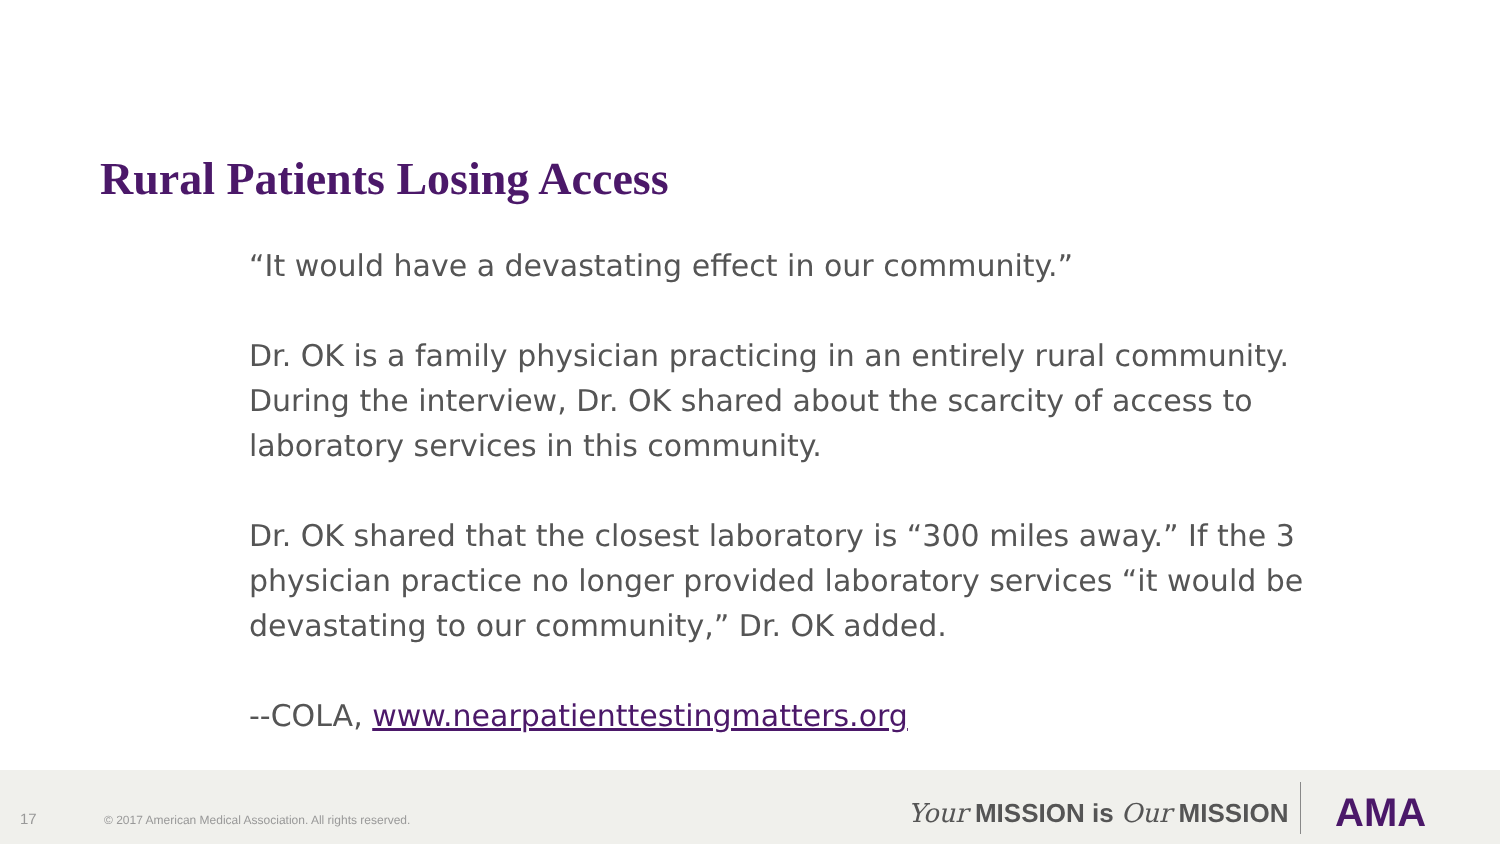Rural Patients Losing Access
“It would have a devastating effect in our community.”
Dr. OK is a family physician practicing in an entirely rural community. During the interview, Dr. OK shared about the scarcity of access to laboratory services in this community.
Dr. OK shared that the closest laboratory is “300 miles away.” If the 3 physician practice no longer provided laboratory services “it would be devastating to our community,” Dr. OK added.
--COLA, www.nearpatienttestingmatters.org
17 © 2017 American Medical Association. All rights reserved. Your MISSION is Our MISSION AMA